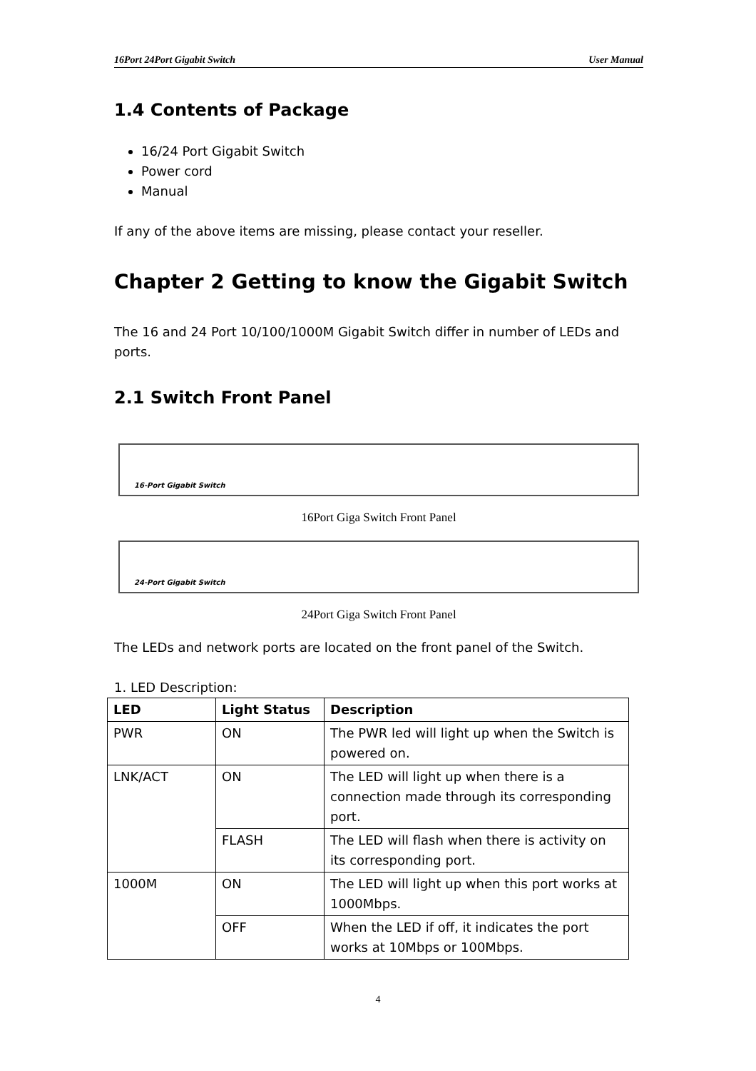16Port 24Port Gigabit Switch User Manual
1.4 Contents of Package
16/24 Port Gigabit Switch
Power cord
Manual
If any of the above items are missing, please contact your reseller.
Chapter 2 Getting to know the Gigabit Switch
The 16 and 24 Port 10/100/1000M Gigabit Switch differ in number of LEDs and ports.
2.1 Switch Front Panel
16-Port Gigabit Switch
16Port Giga Switch Front Panel
24-Port Gigabit Switch
24Port Giga Switch Front Panel
The LEDs and network ports are located on the front panel of the Switch.
1. LED Description:
| LED | Light Status | Description |
| --- | --- | --- |
| PWR | ON | The PWR led will light up when the Switch is powered on. |
| LNK/ACT | ON | The LED will light up when there is a connection made through its corresponding port. |
| | FLASH | The LED will flash when there is activity on its corresponding port. |
| 1000M | ON | The LED will light up when this port works at 1000Mbps. |
| | OFF | When the LED if off, it indicates the port works at 10Mbps or 100Mbps. |
4